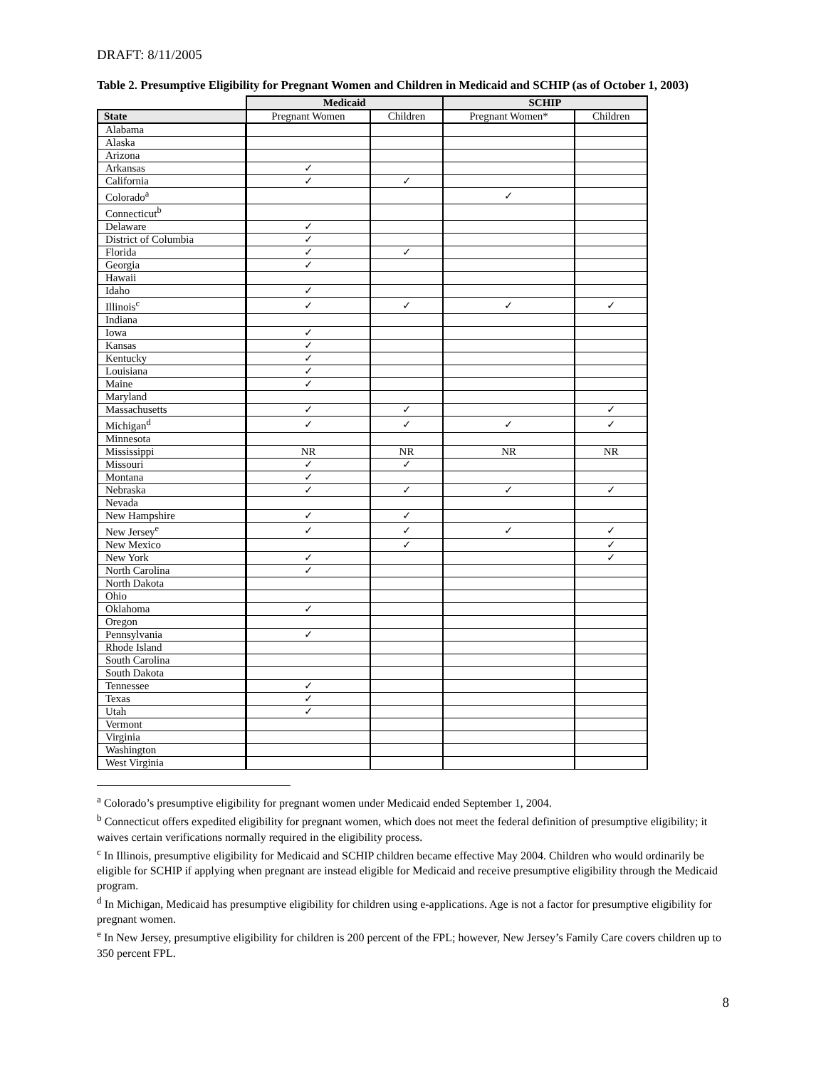DRAFT: 8/11/2005
Table 2. Presumptive Eligibility for Pregnant Women and Children in Medicaid and SCHIP (as of October 1, 2003)
| | Medicaid | | SCHIP | |
| --- | --- | --- | --- | --- |
| State | Pregnant Women | Children | Pregnant Women* | Children |
| Alabama | | | | |
| Alaska | | | | |
| Arizona | | | | |
| Arkansas | ✓ | | | |
| California | ✓ | ✓ | | |
| Colorado<sup>a</sup> | | | ✓ | |
| Connecticut<sup>b</sup> | | | | |
| Delaware | ✓ | | | |
| District of Columbia | ✓ | | | |
| Florida | ✓ | ✓ | | |
| Georgia | ✓ | | | |
| Hawaii | | | | |
| Idaho | ✓ | | | |
| Illinois<sup>c</sup> | ✓ | ✓ | ✓ | ✓ |
| Indiana | | | | |
| Iowa | ✓ | | | |
| Kansas | ✓ | | | |
| Kentucky | ✓ | | | |
| Louisiana | ✓ | | | |
| Maine | ✓ | | | |
| Maryland | | | | |
| Massachusetts | ✓ | ✓ | | ✓ |
| Michigan<sup>d</sup> | ✓ | ✓ | ✓ | ✓ |
| Minnesota | | | | |
| Mississippi | NR | NR | NR | NR |
| Missouri | ✓ | ✓ | | |
| Montana | ✓ | | | |
| Nebraska | ✓ | ✓ | ✓ | ✓ |
| Nevada | | | | |
| New Hampshire | ✓ | ✓ | | |
| New Jersey<sup>e</sup> | ✓ | ✓ | ✓ | ✓ |
| New Mexico | | ✓ | | ✓ |
| New York | ✓ | | | ✓ |
| North Carolina | ✓ | | | |
| North Dakota | | | | |
| Ohio | | | | |
| Oklahoma | ✓ | | | |
| Oregon | | | | |
| Pennsylvania | ✓ | | | |
| Rhode Island | | | | |
| South Carolina | | | | |
| South Dakota | | | | |
| Tennessee | ✓ | | | |
| Texas | ✓ | | | |
| Utah | ✓ | | | |
| Vermont | | | | |
| Virginia | | | | |
| Washington | | | | |
| West Virginia | | | | |
<sup>a</sup> Colorado’s presumptive eligibility for pregnant women under Medicaid ended September 1, 2004.
<sup>b</sup> Connecticut offers expedited eligibility for pregnant women, which does not meet the federal definition of presumptive eligibility; it waives certain verifications normally required in the eligibility process.
<sup>c</sup> In Illinois, presumptive eligibility for Medicaid and SCHIP children became effective May 2004. Children who would ordinarily be eligible for SCHIP if applying when pregnant are instead eligible for Medicaid and receive presumptive eligibility through the Medicaid program.
<sup>d</sup> In Michigan, Medicaid has presumptive eligibility for children using e-applications. Age is not a factor for presumptive eligibility for pregnant women.
<sup>e</sup> In New Jersey, presumptive eligibility for children is 200 percent of the FPL; however, New Jersey’s Family Care covers children up to 350 percent FPL.
8